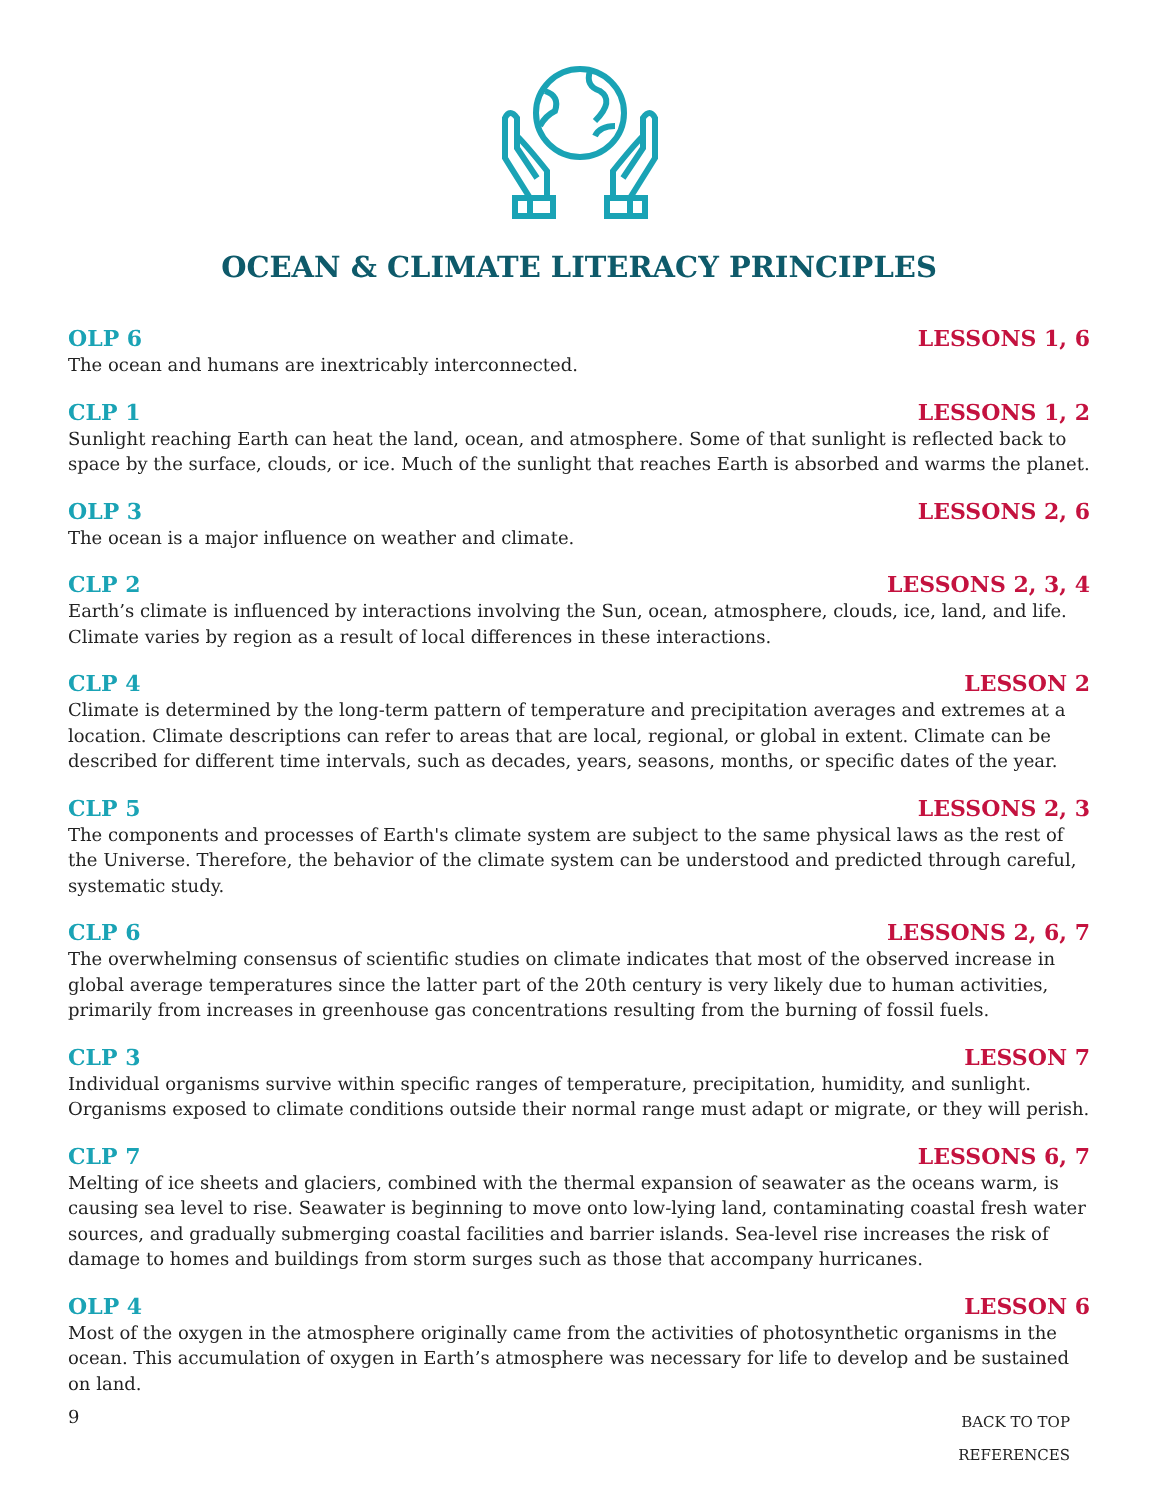OCEAN & CLIMATE LITERACY PRINCIPLES
OLP 6 LESSONS 1, 6
The ocean and humans are inextricably interconnected.
CLP 1 LESSONS 1, 2
Sunlight reaching Earth can heat the land, ocean, and atmosphere. Some of that sunlight is reflected back to space by the surface, clouds, or ice. Much of the sunlight that reaches Earth is absorbed and warms the planet.
OLP 3 LESSONS 2, 6
The ocean is a major influence on weather and climate.
CLP 2 LESSONS 2, 3, 4
Earth’s climate is influenced by interactions involving the Sun, ocean, atmosphere, clouds, ice, land, and life. Climate varies by region as a result of local differences in these interactions.
CLP 4 LESSON 2
Climate is determined by the long-term pattern of temperature and precipitation averages and extremes at a location. Climate descriptions can refer to areas that are local, regional, or global in extent. Climate can be described for different time intervals, such as decades, years, seasons, months, or specific dates of the year.
CLP 5 LESSONS 2, 3
The components and processes of Earth's climate system are subject to the same physical laws as the rest of the Universe. Therefore, the behavior of the climate system can be understood and predicted through careful, systematic study.
CLP 6 LESSONS 2, 6, 7
The overwhelming consensus of scientific studies on climate indicates that most of the observed increase in global average temperatures since the latter part of the 20th century is very likely due to human activities, primarily from increases in greenhouse gas concentrations resulting from the burning of fossil fuels.
CLP 3 LESSON 7
Individual organisms survive within specific ranges of temperature, precipitation, humidity, and sunlight. Organisms exposed to climate conditions outside their normal range must adapt or migrate, or they will perish.
CLP 7 LESSONS 6, 7
Melting of ice sheets and glaciers, combined with the thermal expansion of seawater as the oceans warm, is causing sea level to rise. Seawater is beginning to move onto low-lying land, contaminating coastal fresh water sources, and gradually submerging coastal facilities and barrier islands. Sea-level rise increases the risk of damage to homes and buildings from storm surges such as those that accompany hurricanes.
OLP 4 LESSON 6
Most of the oxygen in the atmosphere originally came from the activities of photosynthetic organisms in the ocean. This accumulation of oxygen in Earth’s atmosphere was necessary for life to develop and be sustained on land.
9
BACK TO TOP
REFERENCES